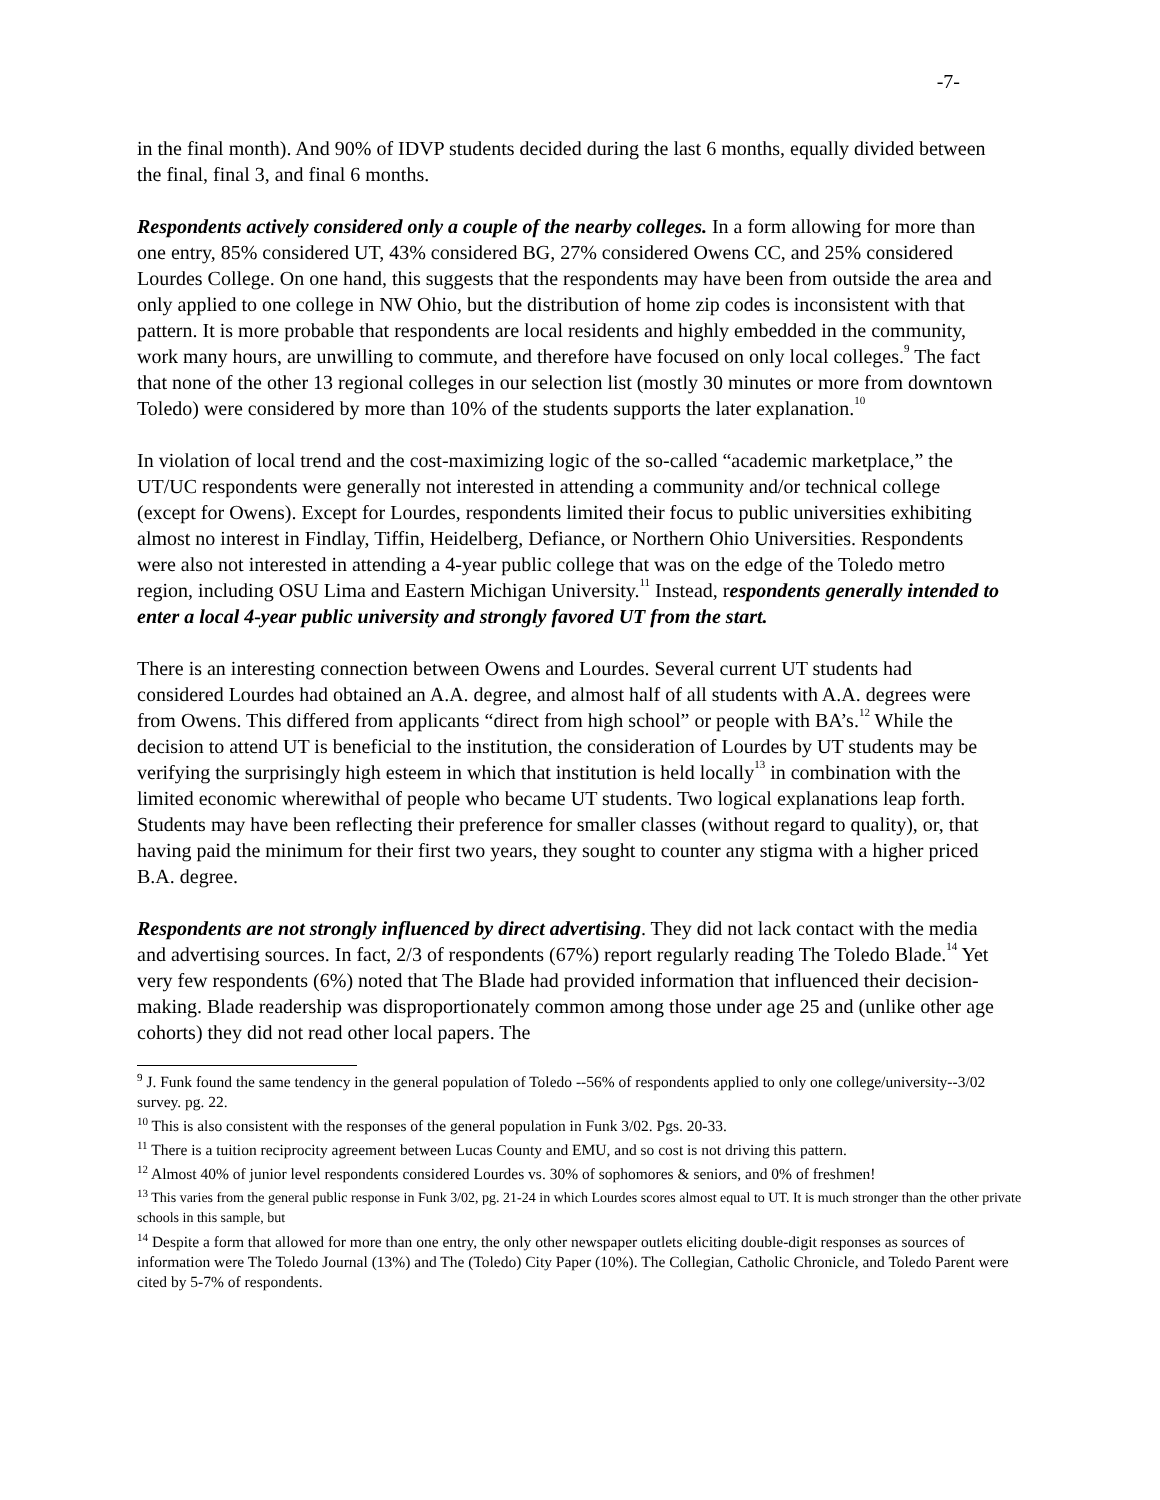-7-
in the final month). And 90% of IDVP students decided during the last 6 months, equally divided between the final, final 3, and final 6 months.
Respondents actively considered only a couple of the nearby colleges. In a form allowing for more than one entry, 85% considered UT, 43% considered BG, 27% considered Owens CC, and 25% considered Lourdes College. On one hand, this suggests that the respondents may have been from outside the area and only applied to one college in NW Ohio, but the distribution of home zip codes is inconsistent with that pattern. It is more probable that respondents are local residents and highly embedded in the community, work many hours, are unwilling to commute, and therefore have focused on only local colleges.<sup>9</sup> The fact that none of the other 13 regional colleges in our selection list (mostly 30 minutes or more from downtown Toledo) were considered by more than 10% of the students supports the later explanation.<sup>10</sup>
In violation of local trend and the cost-maximizing logic of the so-called “academic marketplace,” the UT/UC respondents were generally not interested in attending a community and/or technical college (except for Owens). Except for Lourdes, respondents limited their focus to public universities exhibiting almost no interest in Findlay, Tiffin, Heidelberg, Defiance, or Northern Ohio Universities. Respondents were also not interested in attending a 4-year public college that was on the edge of the Toledo metro region, including OSU Lima and Eastern Michigan University.<sup>11</sup> Instead, respondents generally intended to enter a local 4-year public university and strongly favored UT from the start.
There is an interesting connection between Owens and Lourdes. Several current UT students had considered Lourdes had obtained an A.A. degree, and almost half of all students with A.A. degrees were from Owens. This differed from applicants “direct from high school” or people with BA’s.<sup>12</sup> While the decision to attend UT is beneficial to the institution, the consideration of Lourdes by UT students may be verifying the surprisingly high esteem in which that institution is held locally<sup>13</sup> in combination with the limited economic wherewithal of people who became UT students. Two logical explanations leap forth. Students may have been reflecting their preference for smaller classes (without regard to quality), or, that having paid the minimum for their first two years, they sought to counter any stigma with a higher priced B.A. degree.
Respondents are not strongly influenced by direct advertising. They did not lack contact with the media and advertising sources. In fact, 2/3 of respondents (67%) report regularly reading The Toledo Blade.<sup>14</sup> Yet very few respondents (6%) noted that The Blade had provided information that influenced their decision-making. Blade readership was disproportionately common among those under age 25 and (unlike other age cohorts) they did not read other local papers. The
<sup>9</sup> J. Funk found the same tendency in the general population of Toledo --56% of respondents applied to only one college/university--3/02 survey. pg. 22.
<sup>10</sup> This is also consistent with the responses of the general population in Funk 3/02. Pgs. 20-33.
<sup>11</sup> There is a tuition reciprocity agreement between Lucas County and EMU, and so cost is not driving this pattern.
<sup>12</sup> Almost 40% of junior level respondents considered Lourdes vs. 30% of sophomores & seniors, and 0% of freshmen!
<sup>13</sup> This varies from the general public response in Funk 3/02, pg. 21-24 in which Lourdes scores almost equal to UT. It is much stronger than the other private schools in this sample, but
<sup>14</sup> Despite a form that allowed for more than one entry, the only other newspaper outlets eliciting double-digit responses as sources of information were The Toledo Journal (13%) and The (Toledo) City Paper (10%). The Collegian, Catholic Chronicle, and Toledo Parent were cited by 5-7% of respondents.